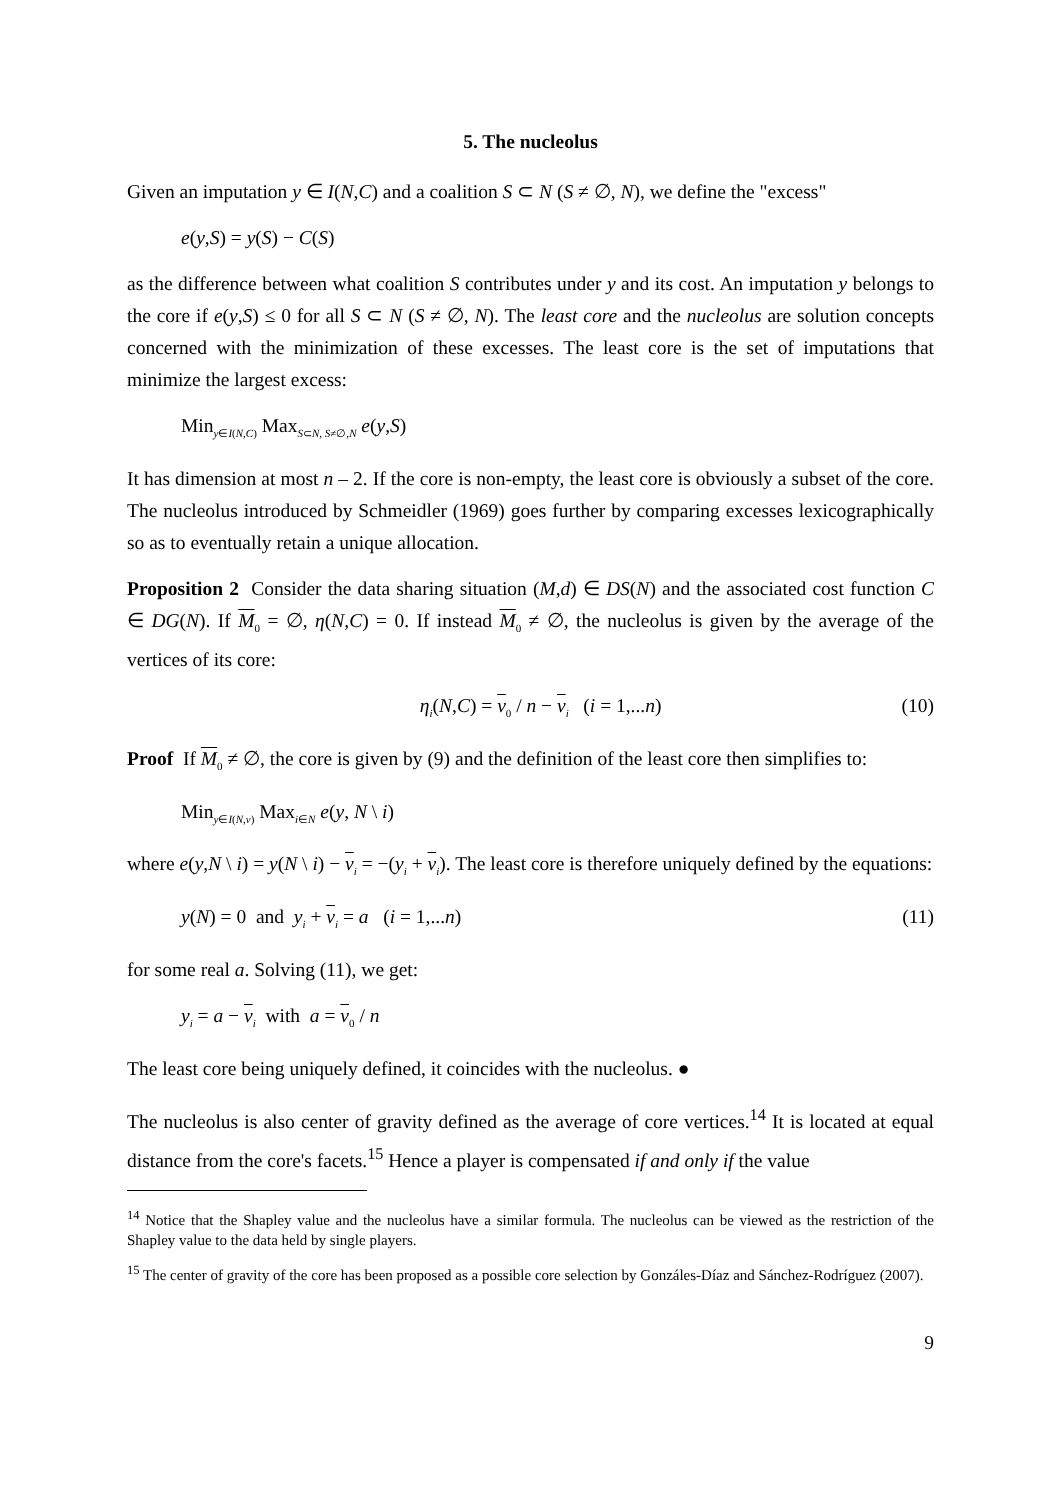5. The nucleolus
Given an imputation y ∈ I(N,C) and a coalition S ⊂ N (S ≠ ∅, N), we define the "excess"
e(y,S) = y(S) − C(S)
as the difference between what coalition S contributes under y and its cost. An imputation y belongs to the core if e(y,S) ≤ 0 for all S ⊂ N (S ≠ ∅, N). The least core and the nucleolus are solution concepts concerned with the minimization of these excesses. The least core is the set of imputations that minimize the largest excess:
Min<sub>y∈I(N,C)</sub> Max<sub>S⊂N, S≠∅,N</sub> e(y,S)
It has dimension at most n – 2. If the core is non-empty, the least core is obviously a subset of the core. The nucleolus introduced by Schmeidler (1969) goes further by comparing excesses lexicographically so as to eventually retain a unique allocation.
Proposition 2 Consider the data sharing situation (M,d) ∈ DS(N) and the associated cost function C ∈ DG(N). If M<sub>0</sub> = ∅, η(N,C) = 0. If instead M<sub>0</sub> ≠ ∅, the nucleolus is given by the average of the vertices of its core:
η<sub>i</sub>(N,C) = v<sub>0</sub> / n − v<sub>i</sub> (i = 1,...n) (10)
Proof If M<sub>0</sub> ≠ ∅, the core is given by (9) and the definition of the least core then simplifies to:
Min<sub>y∈I(N,v)</sub> Max<sub>i∈N</sub> e(y, N \ i)
where e(y,N \ i) = y(N \ i) − v<sub>i</sub> = −(y<sub>i</sub> + v<sub>i</sub>). The least core is therefore uniquely defined by the equations:
y(N) = 0 and y<sub>i</sub> + v<sub>i</sub> = a (i = 1,...n) (11)
for some real a. Solving (11), we get:
y<sub>i</sub> = a − v<sub>i</sub> with a = v<sub>0</sub> / n
The least core being uniquely defined, it coincides with the nucleolus. ●
The nucleolus is also center of gravity defined as the average of core vertices.<sup>14</sup> It is located at equal distance from the core's facets.<sup>15</sup> Hence a player is compensated if and only if the value
<sup>14</sup> Notice that the Shapley value and the nucleolus have a similar formula. The nucleolus can be viewed as the restriction of the Shapley value to the data held by single players.
<sup>15</sup> The center of gravity of the core has been proposed as a possible core selection by Gonzáles-Díaz and Sánchez-Rodríguez (2007).
9